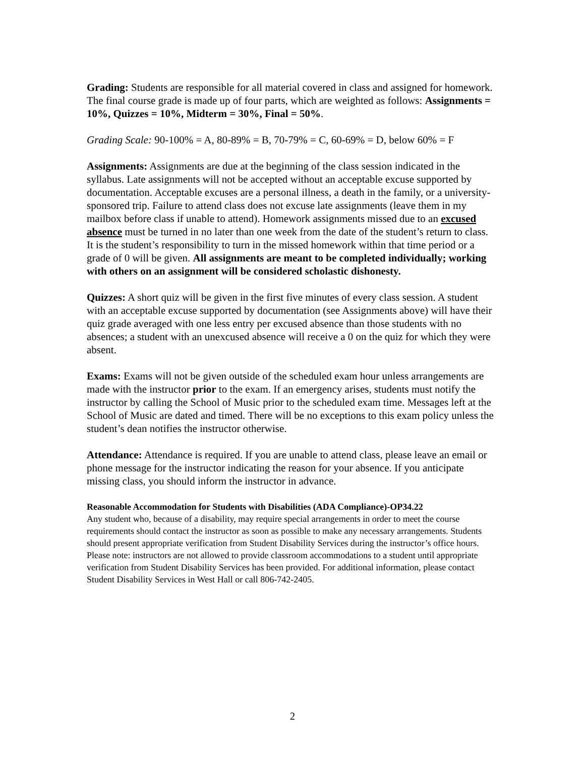Grading: Students are responsible for all material covered in class and assigned for homework. The final course grade is made up of four parts, which are weighted as follows: Assignments = 10%, Quizzes = 10%, Midterm = 30%, Final = 50%.
Grading Scale: 90-100% = A, 80-89% = B, 70-79% = C, 60-69% = D, below 60% = F
Assignments: Assignments are due at the beginning of the class session indicated in the syllabus. Late assignments will not be accepted without an acceptable excuse supported by documentation. Acceptable excuses are a personal illness, a death in the family, or a university-sponsored trip. Failure to attend class does not excuse late assignments (leave them in my mailbox before class if unable to attend). Homework assignments missed due to an excused absence must be turned in no later than one week from the date of the student’s return to class. It is the student’s responsibility to turn in the missed homework within that time period or a grade of 0 will be given. All assignments are meant to be completed individually; working with others on an assignment will be considered scholastic dishonesty.
Quizzes: A short quiz will be given in the first five minutes of every class session. A student with an acceptable excuse supported by documentation (see Assignments above) will have their quiz grade averaged with one less entry per excused absence than those students with no absences; a student with an unexcused absence will receive a 0 on the quiz for which they were absent.
Exams: Exams will not be given outside of the scheduled exam hour unless arrangements are made with the instructor prior to the exam. If an emergency arises, students must notify the instructor by calling the School of Music prior to the scheduled exam time. Messages left at the School of Music are dated and timed. There will be no exceptions to this exam policy unless the student’s dean notifies the instructor otherwise.
Attendance: Attendance is required. If you are unable to attend class, please leave an email or phone message for the instructor indicating the reason for your absence. If you anticipate missing class, you should inform the instructor in advance.
Reasonable Accommodation for Students with Disabilities (ADA Compliance)-OP34.22
Any student who, because of a disability, may require special arrangements in order to meet the course requirements should contact the instructor as soon as possible to make any necessary arrangements. Students should present appropriate verification from Student Disability Services during the instructor’s office hours. Please note: instructors are not allowed to provide classroom accommodations to a student until appropriate verification from Student Disability Services has been provided. For additional information, please contact Student Disability Services in West Hall or call 806-742-2405.
2